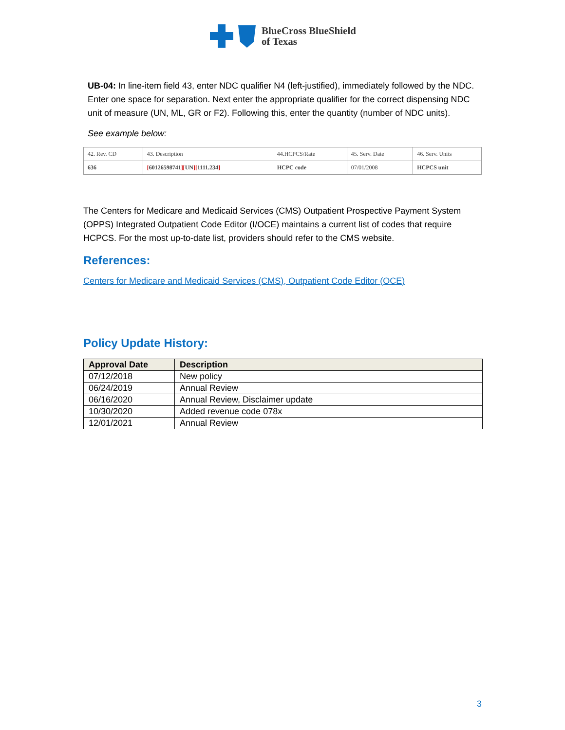BlueCross BlueShield
of Texas
UB-04: In line-item field 43, enter NDC qualifier N4 (left-justified), immediately followed by the NDC. Enter one space for separation. Next enter the appropriate qualifier for the correct dispensing NDC unit of measure (UN, ML, GR or F2). Following this, enter the quantity (number of NDC units).
See example below:
| 42. Rev. CD | 43. Description | 44.HCPCS/Rate | 45. Serv. Date | 46. Serv. Units |
| 636 | [ 60126598741 ][ UN ][ 1111.234 ] | HCPC code | 07/01/2008 | HCPCS unit |
The Centers for Medicare and Medicaid Services (CMS) Outpatient Prospective Payment System (OPPS) Integrated Outpatient Code Editor (I/OCE) maintains a current list of codes that require HCPCS. For the most up-to-date list, providers should refer to the CMS website.
References:
Centers for Medicare and Medicaid Services (CMS), Outpatient Code Editor (OCE)
Policy Update History:
| Approval Date | Description |
| --- | --- |
| 07/12/2018 | New policy |
| 06/24/2019 | Annual Review |
| 06/16/2020 | Annual Review, Disclaimer update |
| 10/30/2020 | Added revenue code 078x |
| 12/01/2021 | Annual Review |
3